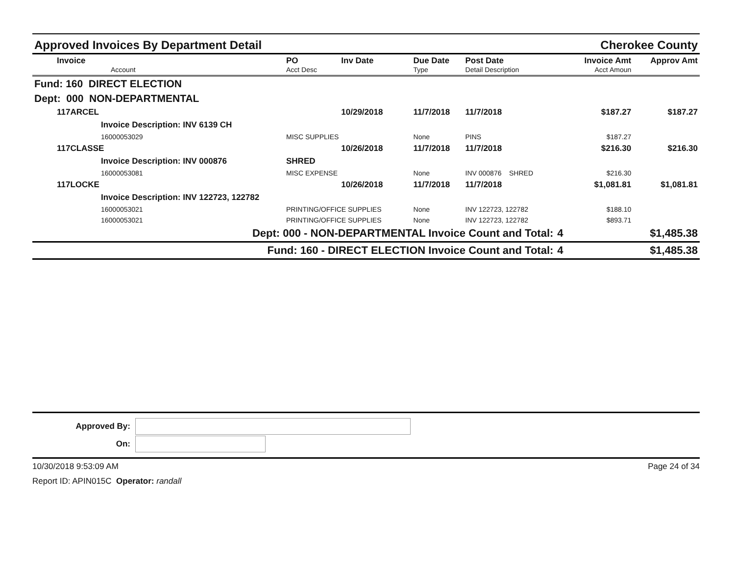Approved Invoices By Department Detail Cherokee County
| Invoice Account | PO Acct Desc | Inv Date | Due Date Type | Post Date Detail Description | | Invoice Amt Acct Amoun | Approv Amt |
| --- | --- | --- | --- | --- | --- | --- | --- |
| Fund: 160 DIRECT ELECTION | | | | | | | |
| Dept: 000 NON-DEPARTMENTAL | | | | | | | |
| 117ARCEL | | 10/29/2018 | 11/7/2018 | 11/7/2018 | | $187.27 | $187.27 |
| Invoice Description: INV 6139 CH | | | | | | | |
| 16000053029 | MISC SUPPLIES | | None | PINS | | $187.27 | |
| 117CLASSE | | 10/26/2018 | 11/7/2018 | 11/7/2018 | | $216.30 | $216.30 |
| Invoice Description: INV 000876 | SHRED | | | | | | |
| 16000053081 | MISC EXPENSE | | None | INV 000876 SHRED | | $216.30 | |
| 117LOCKE | | 10/26/2018 | 11/7/2018 | 11/7/2018 | | $1,081.81 | $1,081.81 |
| Invoice Description: INV 122723, 122782 | | | | | | | |
| 16000053021 | PRINTING/OFFICE SUPPLIES | | None | INV 122723, 122782 | | $188.10 | |
| 16000053021 | PRINTING/OFFICE SUPPLIES | | None | INV 122723, 122782 | | $893.71 | |
| Dept: 000 - NON-DEPARTMENTAL Invoice Count and Total: | | | | | 4 | | $1,485.38 |
| Fund: 160 - DIRECT ELECTION Invoice Count and Total: | | | | | 4 | | $1,485.38 |
Approved By:
On:
10/30/2018 9:53:09 AM Page 24 of 34
Report ID: APIN015C Operator: randall